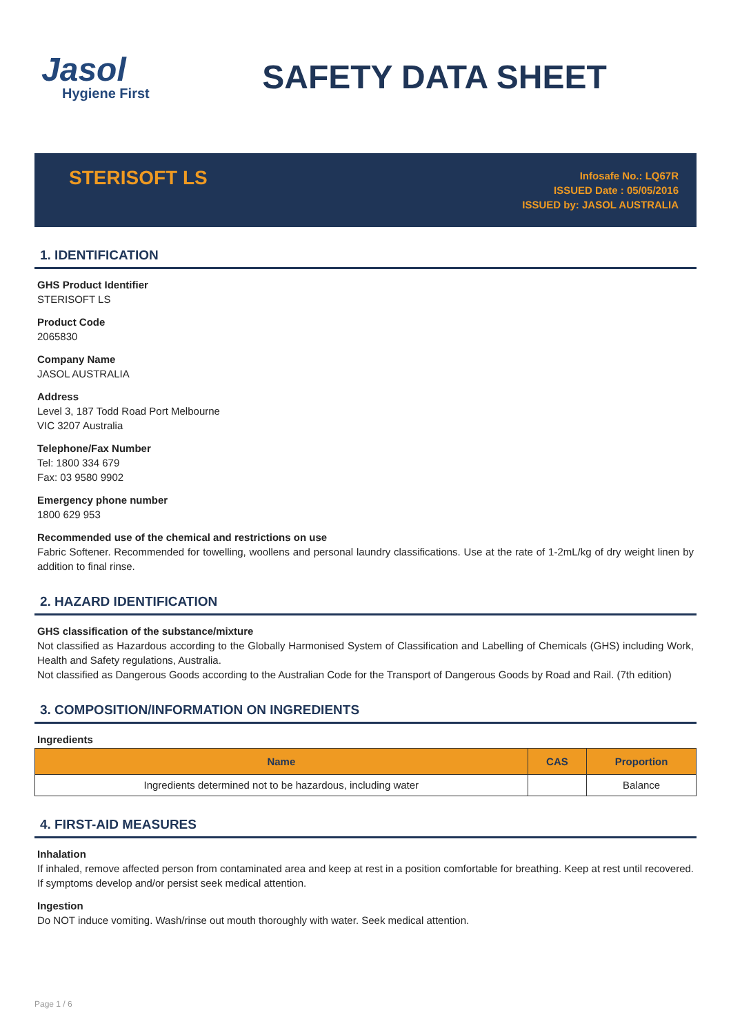Jasol
Hygiene First
SAFETY DATA SHEET
STERISOFT LS
Infosafe No.: LQ67R
ISSUED Date : 05/05/2016
ISSUED by: JASOL AUSTRALIA
1. IDENTIFICATION
GHS Product Identifier
STERISOFT LS
Product Code
2065830
Company Name
JASOL AUSTRALIA
Address
Level 3, 187 Todd Road Port Melbourne
VIC 3207 Australia
Telephone/Fax Number
Tel: 1800 334 679
Fax: 03 9580 9902
Emergency phone number
1800 629 953
Recommended use of the chemical and restrictions on use
Fabric Softener. Recommended for towelling, woollens and personal laundry classifications. Use at the rate of 1-2mL/kg of dry weight linen by addition to final rinse.
2. HAZARD IDENTIFICATION
GHS classification of the substance/mixture
Not classified as Hazardous according to the Globally Harmonised System of Classification and Labelling of Chemicals (GHS) including Work, Health and Safety regulations, Australia.
Not classified as Dangerous Goods according to the Australian Code for the Transport of Dangerous Goods by Road and Rail. (7th edition)
3. COMPOSITION/INFORMATION ON INGREDIENTS
Ingredients
| Name | CAS | Proportion |
| --- | --- | --- |
| Ingredients determined not to be hazardous, including water | | Balance |
4. FIRST-AID MEASURES
Inhalation
If inhaled, remove affected person from contaminated area and keep at rest in a position comfortable for breathing. Keep at rest until recovered. If symptoms develop and/or persist seek medical attention.
Ingestion
Do NOT induce vomiting. Wash/rinse out mouth thoroughly with water. Seek medical attention.
Page 1 / 6